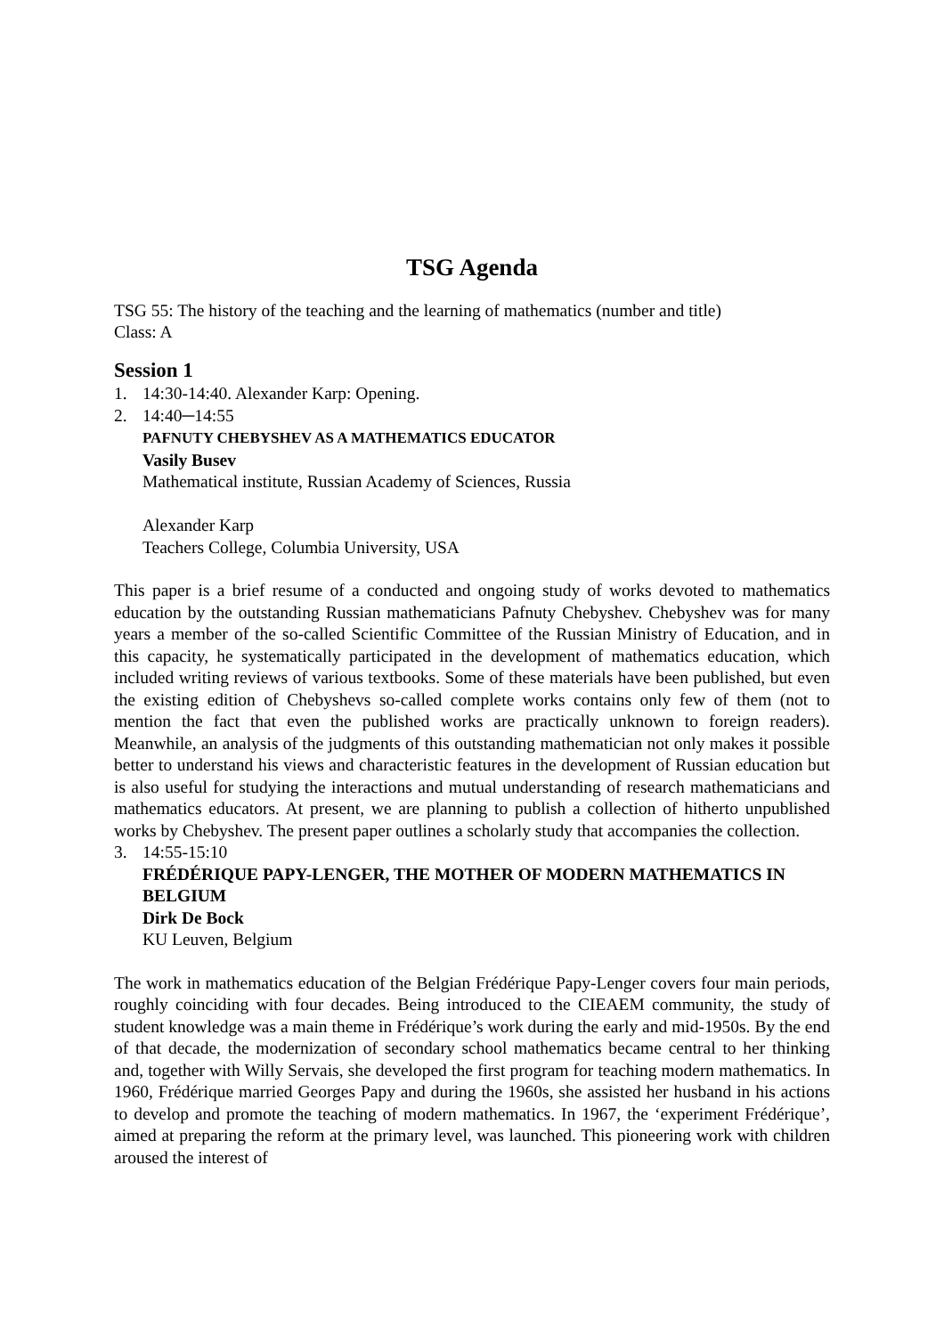TSG Agenda
TSG 55: The history of the teaching and the learning of mathematics (number and title)
Class: A
Session 1
1. 14:30-14:40. Alexander Karp: Opening.
2. 14:40─14:55
PAFNUTY CHEBYSHEV AS A MATHEMATICS EDUCATOR
Vasily Busev
Mathematical institute, Russian Academy of Sciences, Russia
Alexander Karp
Teachers College, Columbia University, USA
This paper is a brief resume of a conducted and ongoing study of works devoted to mathematics education by the outstanding Russian mathematicians Pafnuty Chebyshev. Chebyshev was for many years a member of the so-called Scientific Committee of the Russian Ministry of Education, and in this capacity, he systematically participated in the development of mathematics education, which included writing reviews of various textbooks. Some of these materials have been published, but even the existing edition of Chebyshevs so-called complete works contains only few of them (not to mention the fact that even the published works are practically unknown to foreign readers). Meanwhile, an analysis of the judgments of this outstanding mathematician not only makes it possible better to understand his views and characteristic features in the development of Russian education but is also useful for studying the interactions and mutual understanding of research mathematicians and mathematics educators. At present, we are planning to publish a collection of hitherto unpublished works by Chebyshev. The present paper outlines a scholarly study that accompanies the collection.
3. 14:55-15:10
FRÉDÉRIQUE PAPY-LENGER, THE MOTHER OF MODERN MATHEMATICS IN BELGIUM
Dirk De Bock
KU Leuven, Belgium
The work in mathematics education of the Belgian Frédérique Papy-Lenger covers four main periods, roughly coinciding with four decades. Being introduced to the CIEAEM community, the study of student knowledge was a main theme in Frédérique’s work during the early and mid-1950s. By the end of that decade, the modernization of secondary school mathematics became central to her thinking and, together with Willy Servais, she developed the first program for teaching modern mathematics. In 1960, Frédérique married Georges Papy and during the 1960s, she assisted her husband in his actions to develop and promote the teaching of modern mathematics. In 1967, the ‘experiment Frédérique’, aimed at preparing the reform at the primary level, was launched. This pioneering work with children aroused the interest of